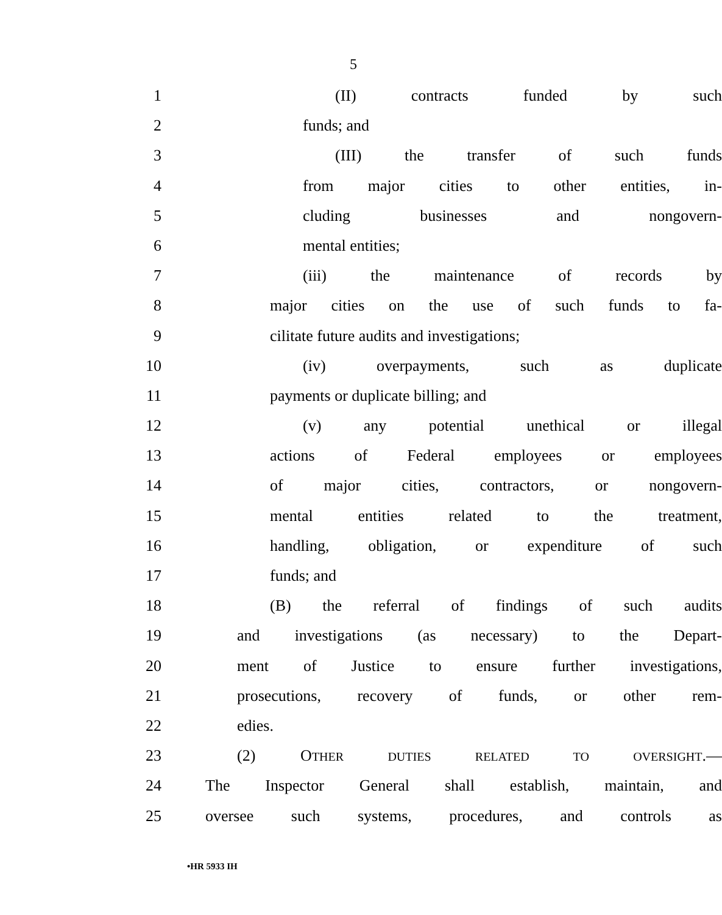5
1 (II) contracts funded by such
2 funds; and
3 (III) the transfer of such funds
4 from major cities to other entities, in-
5 cluding businesses and nongovern-
6 mental entities;
7 (iii) the maintenance of records by
8 major cities on the use of such funds to fa-
9 cilitate future audits and investigations;
10 (iv) overpayments, such as duplicate
11 payments or duplicate billing; and
12 (v) any potential unethical or illegal
13 actions of Federal employees or employees
14 of major cities, contractors, or nongovern-
15 mental entities related to the treatment,
16 handling, obligation, or expenditure of such
17 funds; and
18 (B) the referral of findings of such audits
19 and investigations (as necessary) to the Depart-
20 ment of Justice to ensure further investigations,
21 prosecutions, recovery of funds, or other rem-
22 edies.
23 (2) OTHER DUTIES RELATED TO OVERSIGHT.—
24 The Inspector General shall establish, maintain, and
25 oversee such systems, procedures, and controls as
•HR 5933 IH